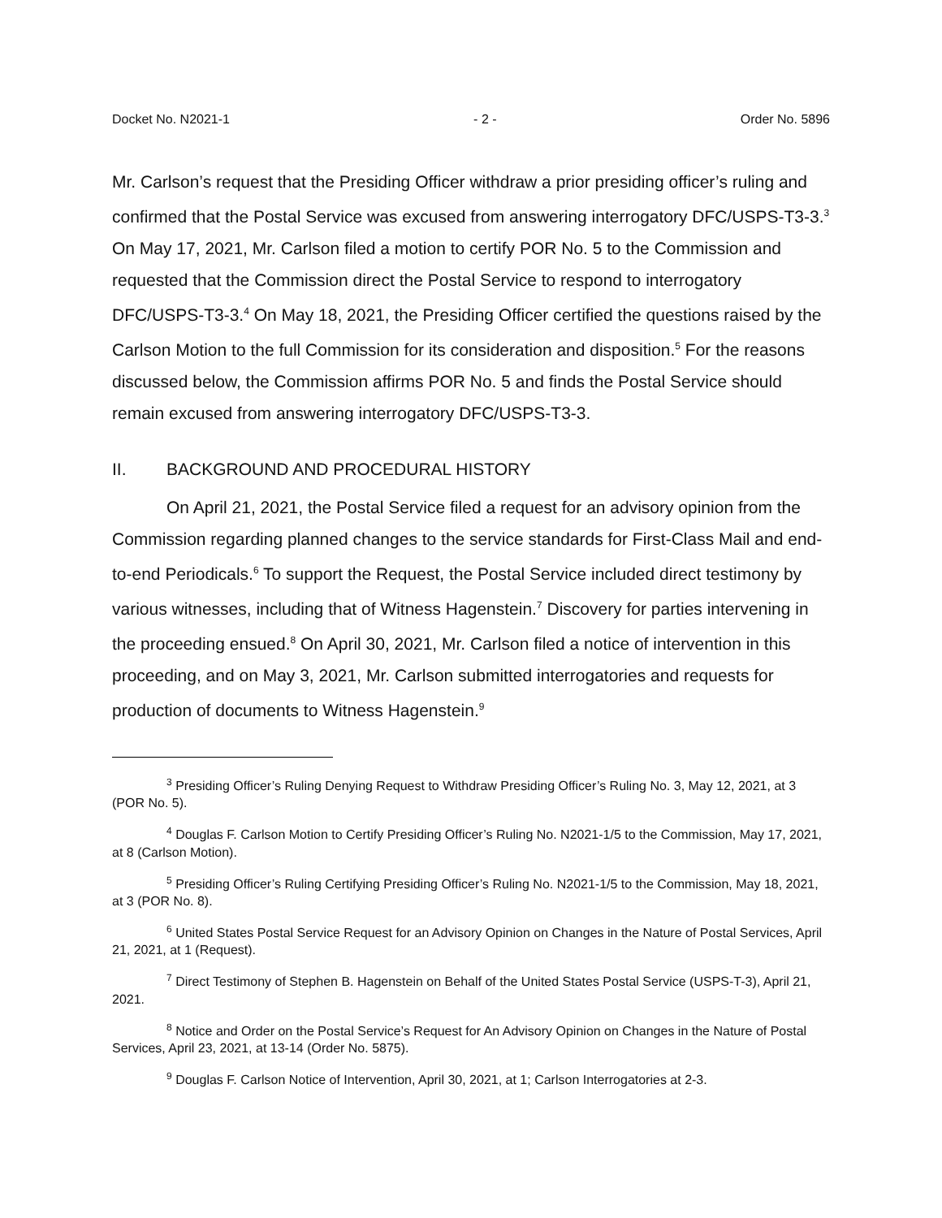Docket No. N2021-1 - 2 - Order No. 5896
Mr. Carlson’s request that the Presiding Officer withdraw a prior presiding officer’s ruling and confirmed that the Postal Service was excused from answering interrogatory DFC/USPS-T3-3.<sup>3</sup> On May 17, 2021, Mr. Carlson filed a motion to certify POR No. 5 to the Commission and requested that the Commission direct the Postal Service to respond to interrogatory DFC/USPS-T3-3.<sup>4</sup> On May 18, 2021, the Presiding Officer certified the questions raised by the Carlson Motion to the full Commission for its consideration and disposition.<sup>5</sup> For the reasons discussed below, the Commission affirms POR No. 5 and finds the Postal Service should remain excused from answering interrogatory DFC/USPS-T3-3.
II. BACKGROUND AND PROCEDURAL HISTORY
On April 21, 2021, the Postal Service filed a request for an advisory opinion from the Commission regarding planned changes to the service standards for First-Class Mail and end-to-end Periodicals.<sup>6</sup> To support the Request, the Postal Service included direct testimony by various witnesses, including that of Witness Hagenstein.<sup>7</sup> Discovery for parties intervening in the proceeding ensued.<sup>8</sup> On April 30, 2021, Mr. Carlson filed a notice of intervention in this proceeding, and on May 3, 2021, Mr. Carlson submitted interrogatories and requests for production of documents to Witness Hagenstein.<sup>9</sup>
<sup>3</sup> Presiding Officer’s Ruling Denying Request to Withdraw Presiding Officer’s Ruling No. 3, May 12, 2021, at 3 (POR No. 5).
<sup>4</sup> Douglas F. Carlson Motion to Certify Presiding Officer’s Ruling No. N2021-1/5 to the Commission, May 17, 2021, at 8 (Carlson Motion).
<sup>5</sup> Presiding Officer’s Ruling Certifying Presiding Officer’s Ruling No. N2021-1/5 to the Commission, May 18, 2021, at 3 (POR No. 8).
<sup>6</sup> United States Postal Service Request for an Advisory Opinion on Changes in the Nature of Postal Services, April 21, 2021, at 1 (Request).
<sup>7</sup> Direct Testimony of Stephen B. Hagenstein on Behalf of the United States Postal Service (USPS-T-3), April 21, 2021.
<sup>8</sup> Notice and Order on the Postal Service’s Request for An Advisory Opinion on Changes in the Nature of Postal Services, April 23, 2021, at 13-14 (Order No. 5875).
<sup>9</sup> Douglas F. Carlson Notice of Intervention, April 30, 2021, at 1; Carlson Interrogatories at 2-3.